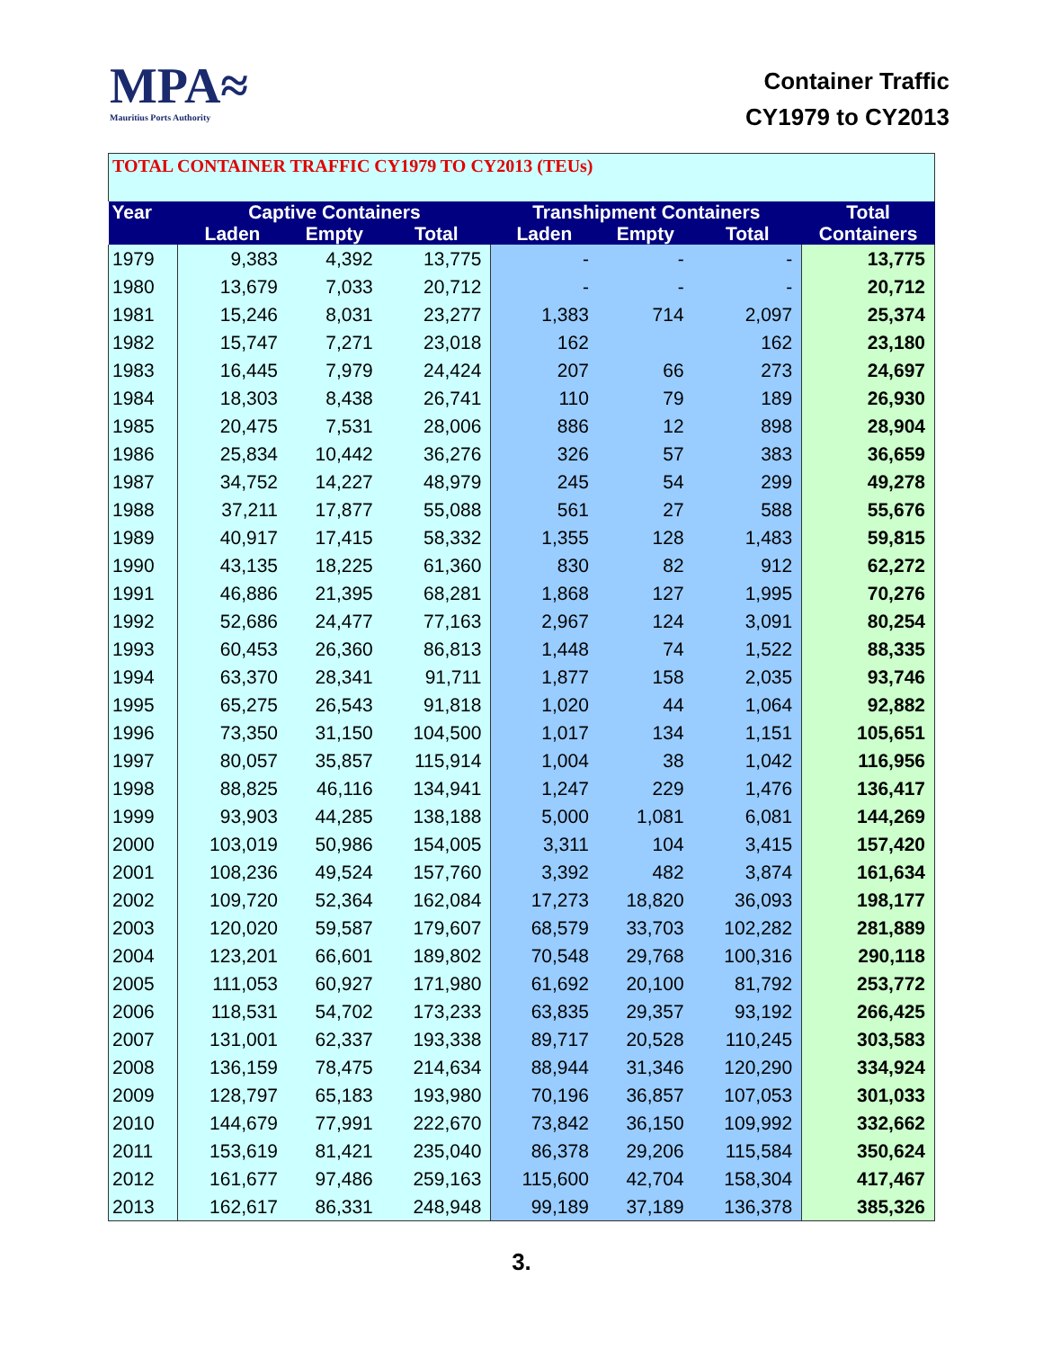MPA≈
Mauritius Ports Authority
Container Traffic
CY1979 to CY2013
TOTAL CONTAINER TRAFFIC CY1979 TO CY2013 (TEUs)
| Year | Captive Containers | | | Transhipment Containers | | | Total |
| --- | --- | --- | --- | --- | --- | --- | --- |
| | Laden | Empty | Total | Laden | Empty | Total | Containers |
| 1979 | 9,383 | 4,392 | 13,775 | - | - | - | 13,775 |
| 1980 | 13,679 | 7,033 | 20,712 | - | - | - | 20,712 |
| 1981 | 15,246 | 8,031 | 23,277 | 1,383 | 714 | 2,097 | 25,374 |
| 1982 | 15,747 | 7,271 | 23,018 | 162 | | 162 | 23,180 |
| 1983 | 16,445 | 7,979 | 24,424 | 207 | 66 | 273 | 24,697 |
| 1984 | 18,303 | 8,438 | 26,741 | 110 | 79 | 189 | 26,930 |
| 1985 | 20,475 | 7,531 | 28,006 | 886 | 12 | 898 | 28,904 |
| 1986 | 25,834 | 10,442 | 36,276 | 326 | 57 | 383 | 36,659 |
| 1987 | 34,752 | 14,227 | 48,979 | 245 | 54 | 299 | 49,278 |
| 1988 | 37,211 | 17,877 | 55,088 | 561 | 27 | 588 | 55,676 |
| 1989 | 40,917 | 17,415 | 58,332 | 1,355 | 128 | 1,483 | 59,815 |
| 1990 | 43,135 | 18,225 | 61,360 | 830 | 82 | 912 | 62,272 |
| 1991 | 46,886 | 21,395 | 68,281 | 1,868 | 127 | 1,995 | 70,276 |
| 1992 | 52,686 | 24,477 | 77,163 | 2,967 | 124 | 3,091 | 80,254 |
| 1993 | 60,453 | 26,360 | 86,813 | 1,448 | 74 | 1,522 | 88,335 |
| 1994 | 63,370 | 28,341 | 91,711 | 1,877 | 158 | 2,035 | 93,746 |
| 1995 | 65,275 | 26,543 | 91,818 | 1,020 | 44 | 1,064 | 92,882 |
| 1996 | 73,350 | 31,150 | 104,500 | 1,017 | 134 | 1,151 | 105,651 |
| 1997 | 80,057 | 35,857 | 115,914 | 1,004 | 38 | 1,042 | 116,956 |
| 1998 | 88,825 | 46,116 | 134,941 | 1,247 | 229 | 1,476 | 136,417 |
| 1999 | 93,903 | 44,285 | 138,188 | 5,000 | 1,081 | 6,081 | 144,269 |
| 2000 | 103,019 | 50,986 | 154,005 | 3,311 | 104 | 3,415 | 157,420 |
| 2001 | 108,236 | 49,524 | 157,760 | 3,392 | 482 | 3,874 | 161,634 |
| 2002 | 109,720 | 52,364 | 162,084 | 17,273 | 18,820 | 36,093 | 198,177 |
| 2003 | 120,020 | 59,587 | 179,607 | 68,579 | 33,703 | 102,282 | 281,889 |
| 2004 | 123,201 | 66,601 | 189,802 | 70,548 | 29,768 | 100,316 | 290,118 |
| 2005 | 111,053 | 60,927 | 171,980 | 61,692 | 20,100 | 81,792 | 253,772 |
| 2006 | 118,531 | 54,702 | 173,233 | 63,835 | 29,357 | 93,192 | 266,425 |
| 2007 | 131,001 | 62,337 | 193,338 | 89,717 | 20,528 | 110,245 | 303,583 |
| 2008 | 136,159 | 78,475 | 214,634 | 88,944 | 31,346 | 120,290 | 334,924 |
| 2009 | 128,797 | 65,183 | 193,980 | 70,196 | 36,857 | 107,053 | 301,033 |
| 2010 | 144,679 | 77,991 | 222,670 | 73,842 | 36,150 | 109,992 | 332,662 |
| 2011 | 153,619 | 81,421 | 235,040 | 86,378 | 29,206 | 115,584 | 350,624 |
| 2012 | 161,677 | 97,486 | 259,163 | 115,600 | 42,704 | 158,304 | 417,467 |
| 2013 | 162,617 | 86,331 | 248,948 | 99,189 | 37,189 | 136,378 | 385,326 |
3.